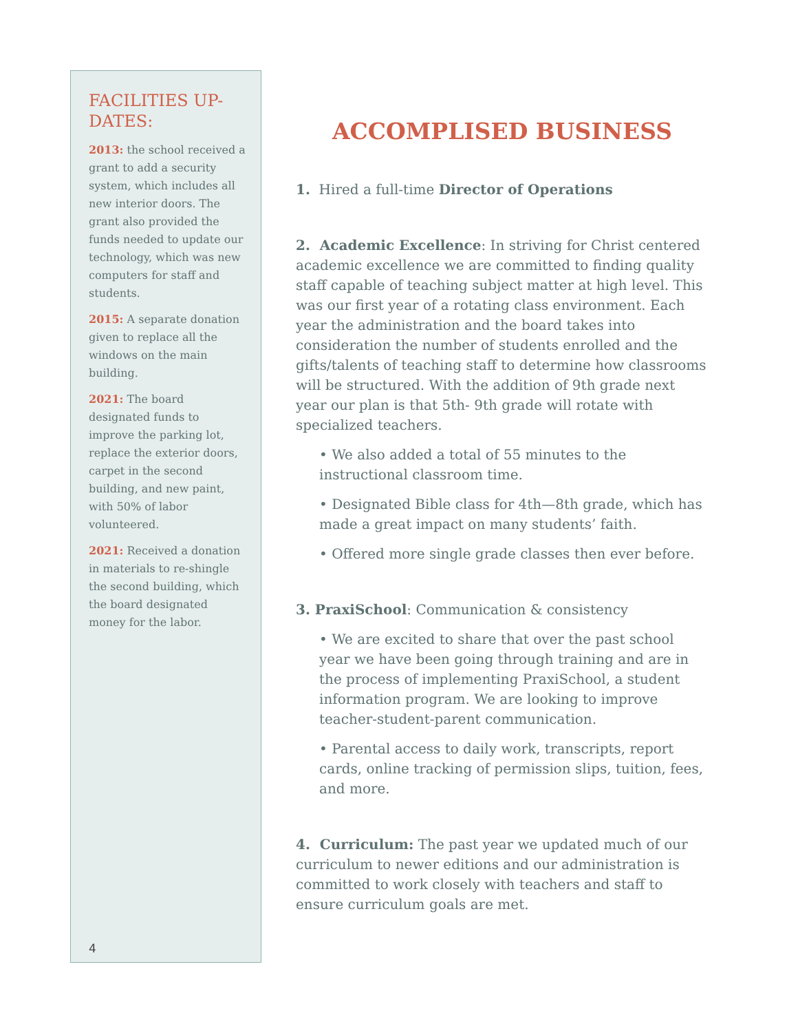FACILITIES UP-DATES:
2013: the school received a grant to add a security system, which includes all new interior doors. The grant also provided the funds needed to update our technology, which was new computers for staff and students.
2015: A separate donation given to replace all the windows on the main building.
2021: The board designated funds to improve the parking lot, replace the exterior doors, carpet in the second building, and new paint, with 50% of labor volunteered.
2021: Received a donation in materials to re-shingle the second building, which the board designated money for the labor.
4
ACCOMPLISED BUSINESS
1. Hired a full-time Director of Operations
2. Academic Excellence: In striving for Christ centered academic excellence we are committed to finding quality staff capable of teaching subject matter at high level. This was our first year of a rotating class environment. Each year the administration and the board takes into consideration the number of students enrolled and the gifts/talents of teaching staff to determine how classrooms will be structured. With the addition of 9th grade next year our plan is that 5th- 9th grade will rotate with specialized teachers.
• We also added a total of 55 minutes to the instructional classroom time.
• Designated Bible class for 4th—8th grade, which has made a great impact on many students’ faith.
• Offered more single grade classes then ever before.
3. PraxiSchool: Communication & consistency
• We are excited to share that over the past school year we have been going through training and are in the process of implementing PraxiSchool, a student information program. We are looking to improve teacher-student-parent communication.
• Parental access to daily work, transcripts, report cards, online tracking of permission slips, tuition, fees, and more.
4. Curriculum: The past year we updated much of our curriculum to newer editions and our administration is committed to work closely with teachers and staff to ensure curriculum goals are met.